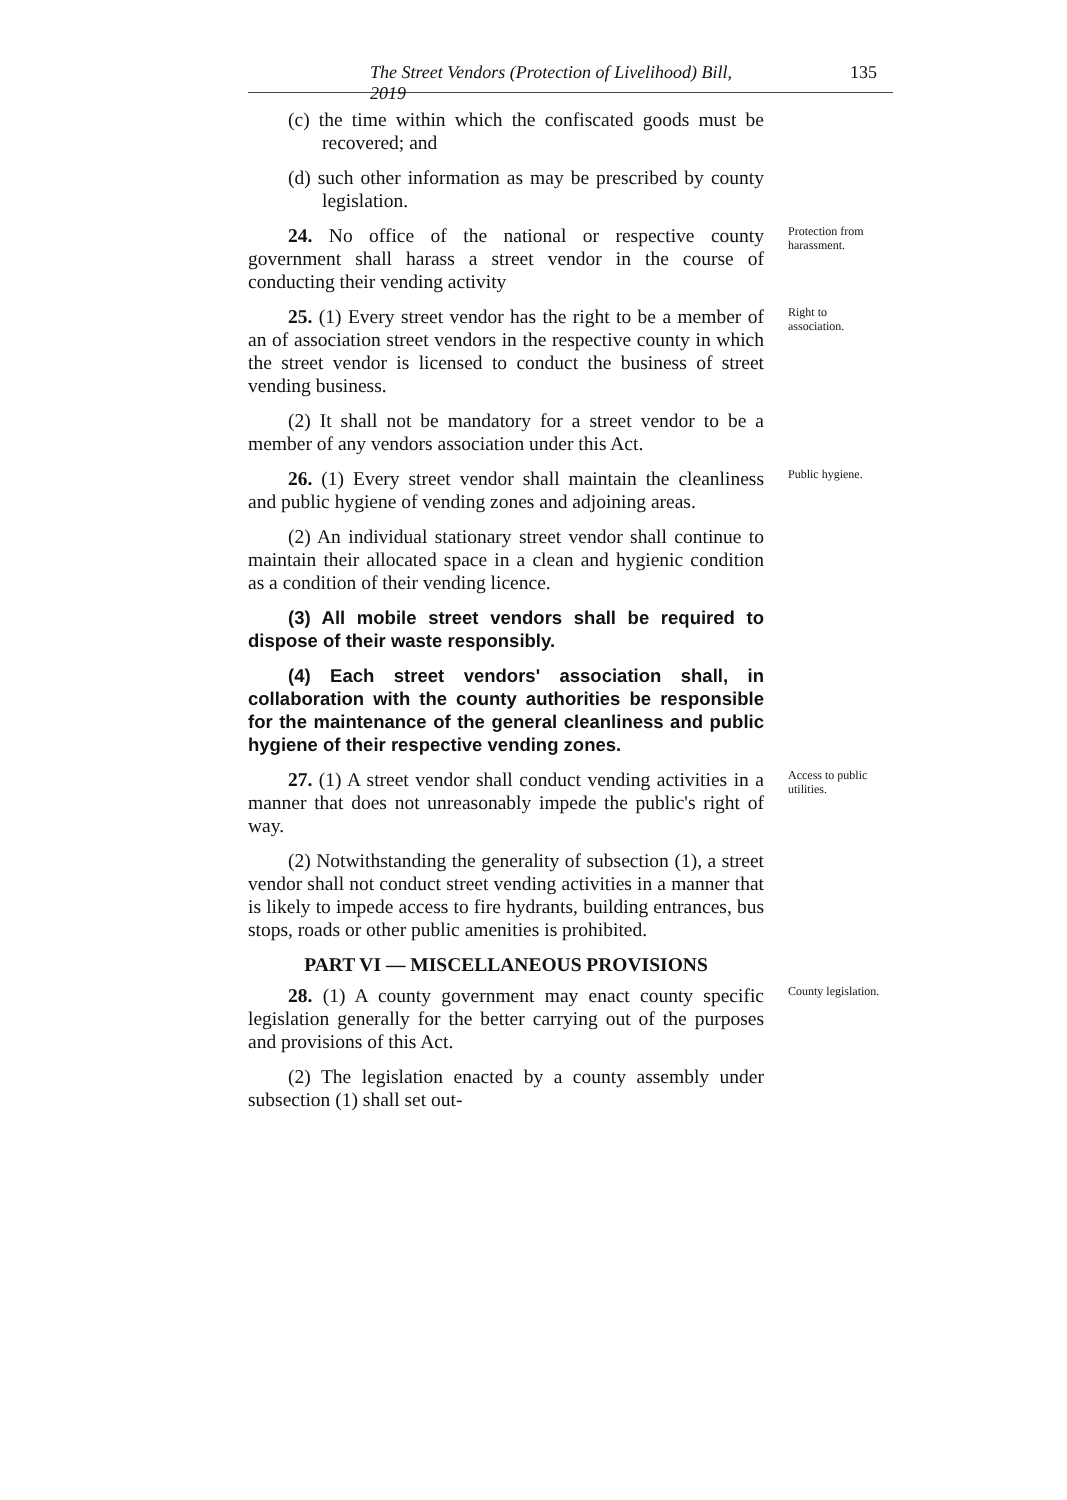The Street Vendors (Protection of Livelihood) Bill, 2019 135
(c) the time within which the confiscated goods must be recovered; and
(d) such other information as may be prescribed by county legislation.
24. No office of the national or respective county government shall harass a street vendor in the course of conducting their vending activity Protection from harassment.
25. (1) Every street vendor has the right to be a member of an of association street vendors in the respective county in which the street vendor is licensed to conduct the business of street vending business. Right to association.
(2) It shall not be mandatory for a street vendor to be a member of any vendors association under this Act.
26. (1) Every street vendor shall maintain the cleanliness and public hygiene of vending zones and adjoining areas. Public hygiene.
(2) An individual stationary street vendor shall continue to maintain their allocated space in a clean and hygienic condition as a condition of their vending licence.
(3) All mobile street vendors shall be required to dispose of their waste responsibly.
(4) Each street vendors' association shall, in collaboration with the county authorities be responsible for the maintenance of the general cleanliness and public hygiene of their respective vending zones.
27. (1) A street vendor shall conduct vending activities in a manner that does not unreasonably impede the public's right of way. Access to public utilities.
(2) Notwithstanding the generality of subsection (1), a street vendor shall not conduct street vending activities in a manner that is likely to impede access to fire hydrants, building entrances, bus stops, roads or other public amenities is prohibited.
PART VI — MISCELLANEOUS PROVISIONS
28. (1) A county government may enact county specific legislation generally for the better carrying out of the purposes and provisions of this Act. County legislation.
(2) The legislation enacted by a county assembly under subsection (1) shall set out-